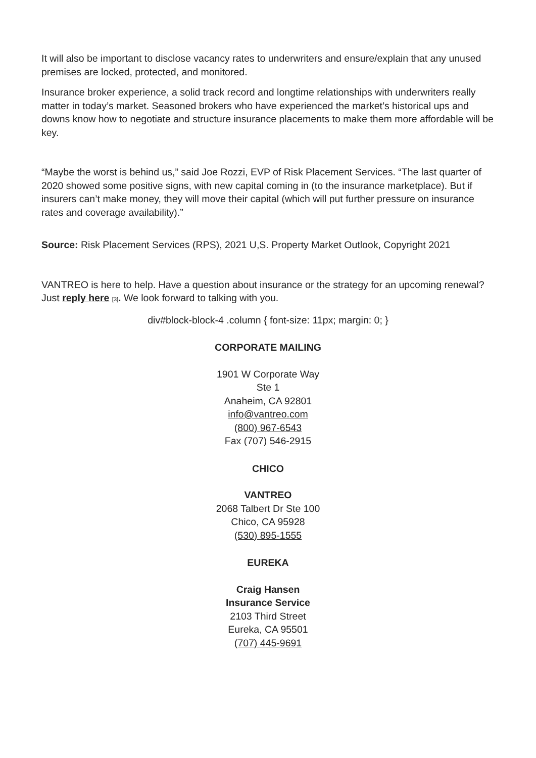It will also be important to disclose vacancy rates to underwriters and ensure/explain that any unused premises are locked, protected, and monitored.
Insurance broker experience, a solid track record and longtime relationships with underwriters really matter in today’s market. Seasoned brokers who have experienced the market’s historical ups and downs know how to negotiate and structure insurance placements to make them more affordable will be key.
“Maybe the worst is behind us,” said Joe Rozzi, EVP of Risk Placement Services. “The last quarter of 2020 showed some positive signs, with new capital coming in (to the insurance marketplace). But if insurers can’t make money, they will move their capital (which will put further pressure on insurance rates and coverage availability).”
Source: Risk Placement Services (RPS), 2021 U,S. Property Market Outlook, Copyright 2021
VANTREO is here to help. Have a question about insurance or the strategy for an upcoming renewal? Just reply here [3]. We look forward to talking with you.
div#block-block-4 .column { font-size: 11px; margin: 0; }
CORPORATE MAILING
1901 W Corporate Way
Ste 1
Anaheim, CA 92801
info@vantreo.com
(800) 967-6543
Fax (707) 546-2915
CHICO
VANTREO
2068 Talbert Dr Ste 100
Chico, CA 95928
(530) 895-1555
EUREKA
Craig Hansen
Insurance Service
2103 Third Street
Eureka, CA 95501
(707) 445-9691